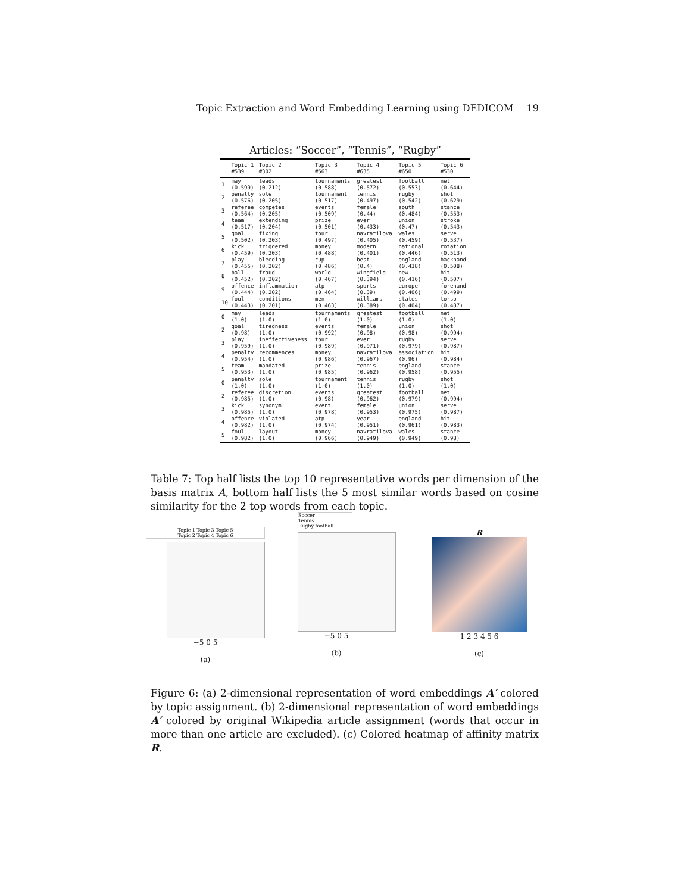Topic Extraction and Word Embedding Learning using DEDICOM 19
Articles: “Soccer”, “Tennis”, “Rugby”
| | Topic 1 #539 | Topic 2 #302 | Topic 3 #563 | Topic 4 #635 | Topic 5 #650 | Topic 6 #530 |
| --- | --- | --- | --- | --- | --- | --- |
| 1 | may (0.599) | leads (0.212) | tournaments (0.588) | greatest (0.572) | football (0.553) | net (0.644) |
| 2 | penalty (0.576) | sole (0.205) | tournament (0.517) | tennis (0.497) | rugby (0.542) | shot (0.629) |
| 3 | referee (0.564) | competes (0.205) | events (0.509) | female (0.44) | south (0.484) | stance (0.553) |
| 4 | team (0.517) | extending (0.204) | prize (0.501) | ever (0.433) | union (0.47) | stroke (0.543) |
| 5 | goal (0.502) | fixing (0.203) | tour (0.497) | navratilova (0.405) | wales (0.459) | serve (0.537) |
| 6 | kick (0.459) | triggered (0.203) | money (0.488) | modern (0.401) | national (0.446) | rotation (0.513) |
| 7 | play (0.455) | bleeding (0.202) | cup (0.486) | best (0.4) | england (0.438) | backhand (0.508) |
| 8 | ball (0.452) | fraud (0.202) | world (0.467) | wingfield (0.394) | new (0.416) | hit (0.507) |
| 9 | offence (0.444) | inflammation (0.202) | atp (0.464) | sports (0.39) | europe (0.406) | forehand (0.499) |
| 10 | foul (0.443) | conditions (0.201) | men (0.463) | williams (0.389) | states (0.404) | torso (0.487) |
| 0 | may (1.0) | leads (1.0) | tournaments (1.0) | greatest (1.0) | football (1.0) | net (1.0) |
| 2 | goal (0.98) | tiredness (1.0) | events (0.992) | female (0.98) | union (0.98) | shot (0.994) |
| 3 | play (0.959) | ineffectiveness (1.0) | tour (0.989) | ever (0.971) | rugby (0.979) | serve (0.987) |
| 4 | penalty (0.954) | recommences (1.0) | money (0.986) | navratilova (0.967) | association (0.96) | hit (0.984) |
| 5 | team (0.953) | mandated (1.0) | prize (0.985) | tennis (0.962) | england (0.958) | stance (0.955) |
| 0 | penalty (1.0) | sole (1.0) | tournament (1.0) | tennis (1.0) | rugby (1.0) | shot (1.0) |
| 2 | referee (0.985) | discretion (1.0) | events (0.98) | greatest (0.962) | football (0.979) | net (0.994) |
| 3 | kick (0.985) | synonym (1.0) | event (0.978) | female (0.953) | union (0.975) | serve (0.987) |
| 4 | offence (0.982) | violated (1.0) | atp (0.974) | year (0.951) | england (0.961) | hit (0.983) |
| 5 | foul (0.982) | layout (1.0) | money (0.966) | navratilova (0.949) | wales (0.949) | stance (0.98) |
Table 7: Top half lists the top 10 representative words per dimension of the basis matrix A, bottom half lists the 5 most similar words based on cosine similarity for the 2 top words from each topic.
Topic 1 Topic 3 Topic 5
Topic 2 Topic 4 Topic 6
−5 0 5
(a)
Soccer
Tennis
Rugby football
−5 0 5
(b)
R
1 2 3 4 5 6
(c)
Figure 6: (a) 2-dimensional representation of word embeddings A′ colored by topic assignment. (b) 2-dimensional representation of word embeddings A′ colored by original Wikipedia article assignment (words that occur in more than one article are excluded). (c) Colored heatmap of affinity matrix R.